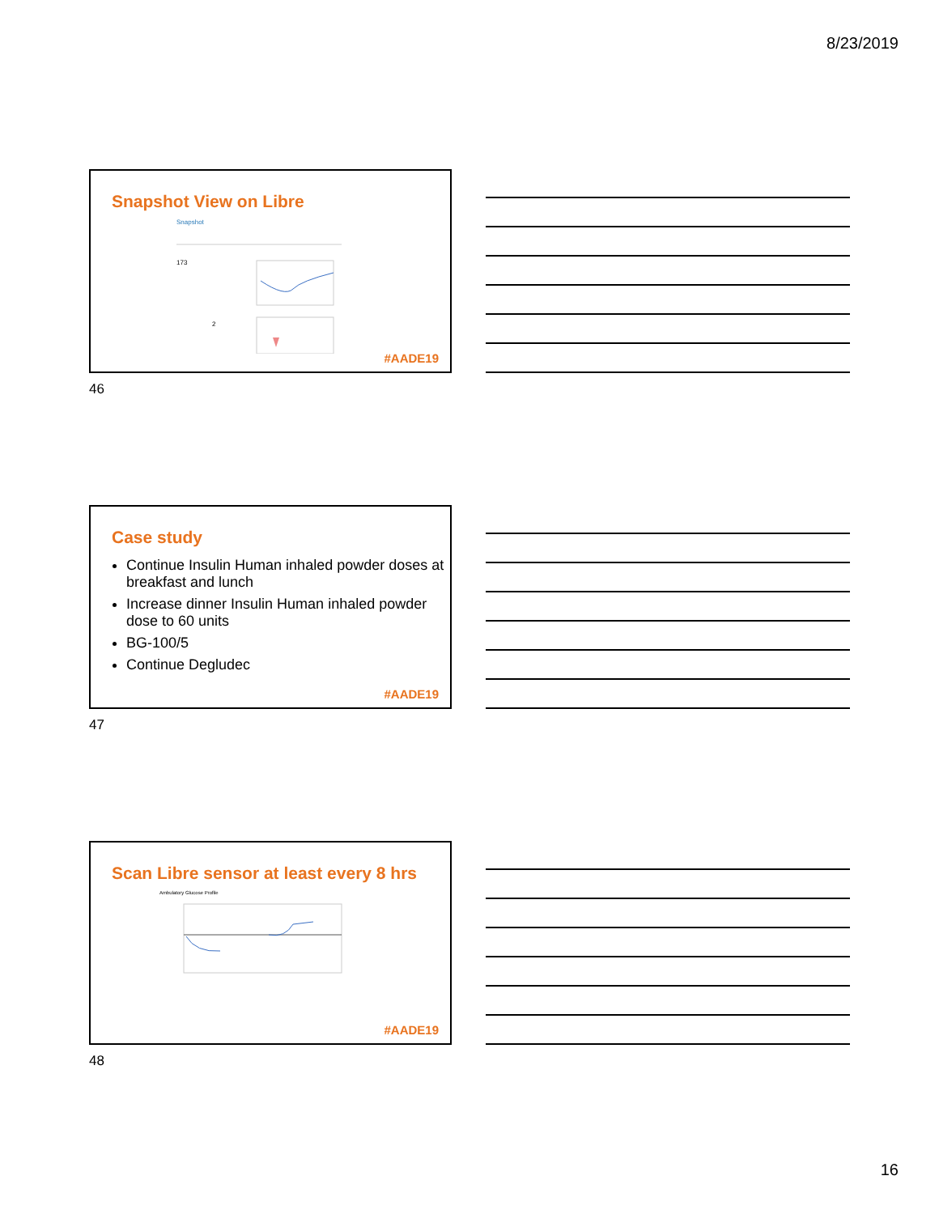8/23/2019
Snapshot View on Libre
Snapshot
173
2
#AADE19
46
Case study
Continue Insulin Human inhaled powder doses at breakfast and lunch
Increase dinner Insulin Human inhaled powder dose to 60 units
BG-100/5
Continue Degludec
#AADE19
47
Scan Libre sensor at least every 8 hrs
Ambulatory Glucose Profile
#AADE19
48
16